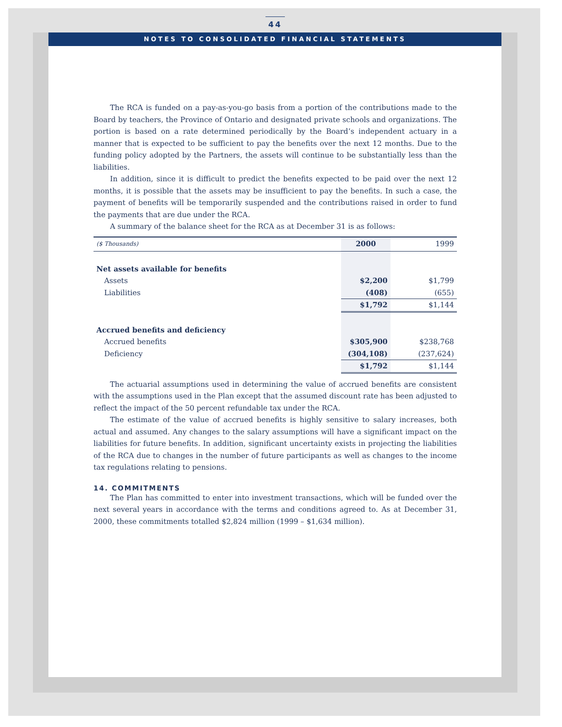44
NOTES TO CONSOLIDATED FINANCIAL STATEMENTS
The RCA is funded on a pay-as-you-go basis from a portion of the contributions made to the Board by teachers, the Province of Ontario and designated private schools and organizations. The portion is based on a rate determined periodically by the Board’s independent actuary in a manner that is expected to be sufficient to pay the benefits over the next 12 months. Due to the funding policy adopted by the Partners, the assets will continue to be substantially less than the liabilities.
In addition, since it is difficult to predict the benefits expected to be paid over the next 12 months, it is possible that the assets may be insufficient to pay the benefits. In such a case, the payment of benefits will be temporarily suspended and the contributions raised in order to fund the payments that are due under the RCA.
A summary of the balance sheet for the RCA as at December 31 is as follows:
| ($ Thousands) | 2000 | 1999 |
| --- | --- | --- |
| Net assets available for benefits | | |
| Assets | $2,200 | $1,799 |
| Liabilities | (408) | (655) |
| | $1,792 | $1,144 |
| Accrued benefits and deficiency | | |
| Accrued benefits | $305,900 | $238,768 |
| Deficiency | (304,108) | (237,624) |
| | $1,792 | $1,144 |
The actuarial assumptions used in determining the value of accrued benefits are consistent with the assumptions used in the Plan except that the assumed discount rate has been adjusted to reflect the impact of the 50 percent refundable tax under the RCA.
The estimate of the value of accrued benefits is highly sensitive to salary increases, both actual and assumed. Any changes to the salary assumptions will have a significant impact on the liabilities for future benefits. In addition, significant uncertainty exists in projecting the liabilities of the RCA due to changes in the number of future participants as well as changes to the income tax regulations relating to pensions.
14. COMMITMENTS
The Plan has committed to enter into investment transactions, which will be funded over the next several years in accordance with the terms and conditions agreed to. As at December 31, 2000, these commitments totalled $2,824 million (1999 – $1,634 million).